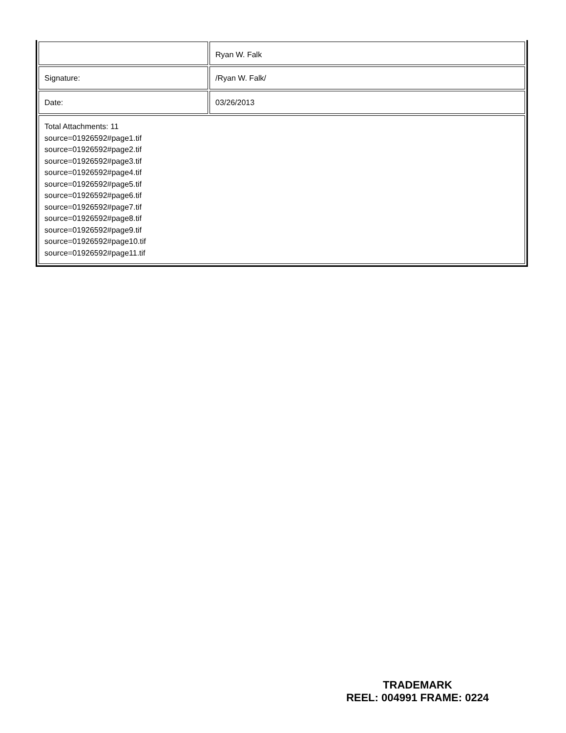| | Ryan W. Falk |
| Signature: | /Ryan W. Falk/ |
| Date: | 03/26/2013 |
| Total Attachments: 11 source=01926592#page1.tif source=01926592#page2.tif source=01926592#page3.tif source=01926592#page4.tif source=01926592#page5.tif source=01926592#page6.tif source=01926592#page7.tif source=01926592#page8.tif source=01926592#page9.tif source=01926592#page10.tif source=01926592#page11.tif | |
TRADEMARK
REEL: 004991 FRAME: 0224